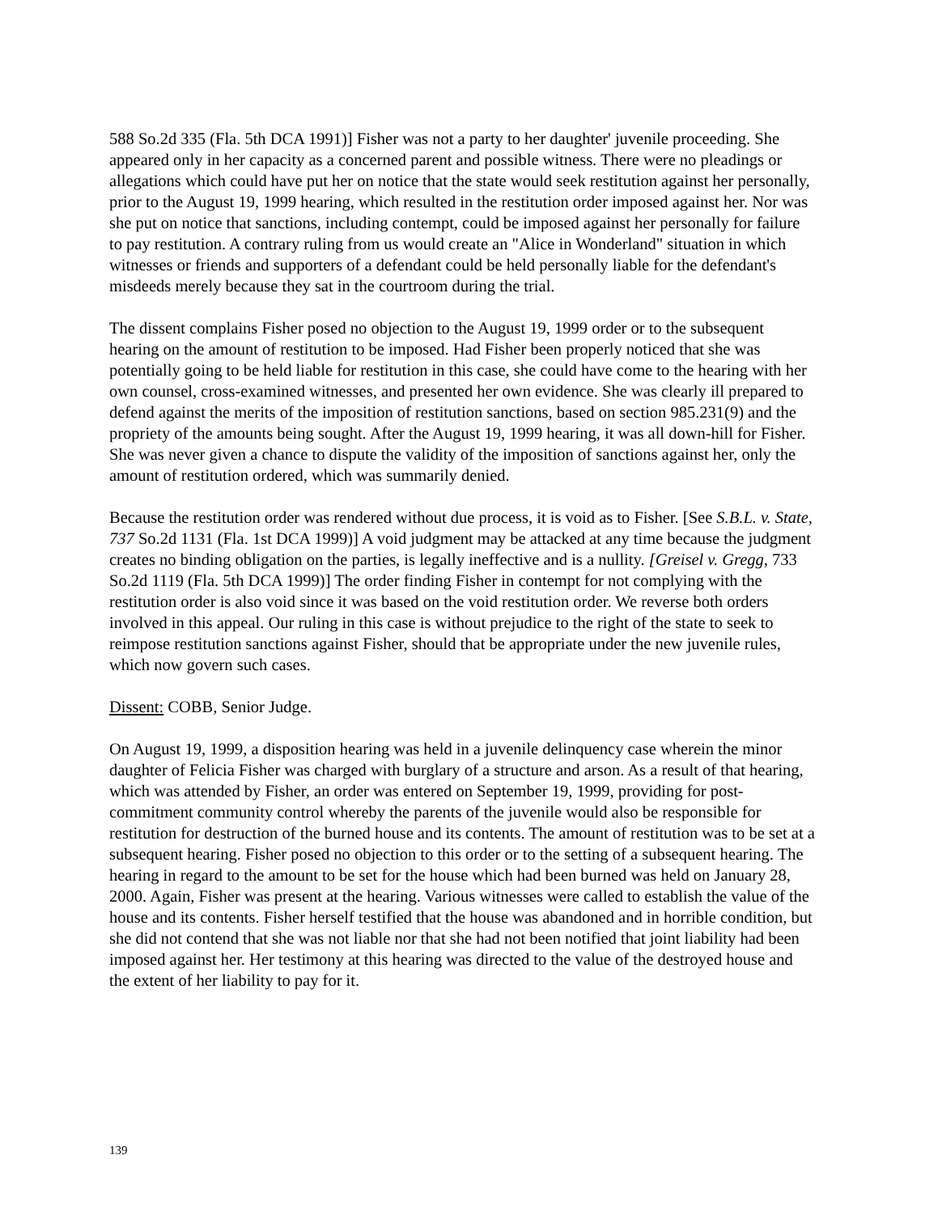588 So.2d 335 (Fla. 5th DCA 1991)] Fisher was not a party to her daughter' juvenile proceeding. She appeared only in her capacity as a concerned parent and possible witness. There were no pleadings or allegations which could have put her on notice that the state would seek restitution against her personally, prior to the August 19, 1999 hearing, which resulted in the restitution order imposed against her. Nor was she put on notice that sanctions, including contempt, could be imposed against her personally for failure to pay restitution. A contrary ruling from us would create an "Alice in Wonderland" situation in which witnesses or friends and supporters of a defendant could be held personally liable for the defendant's misdeeds merely because they sat in the courtroom during the trial.
The dissent complains Fisher posed no objection to the August 19, 1999 order or to the subsequent hearing on the amount of restitution to be imposed. Had Fisher been properly noticed that she was potentially going to be held liable for restitution in this case, she could have come to the hearing with her own counsel, cross-examined witnesses, and presented her own evidence. She was clearly ill prepared to defend against the merits of the imposition of restitution sanctions, based on section 985.231(9) and the propriety of the amounts being sought. After the August 19, 1999 hearing, it was all down-hill for Fisher. She was never given a chance to dispute the validity of the imposition of sanctions against her, only the amount of restitution ordered, which was summarily denied.
Because the restitution order was rendered without due process, it is void as to Fisher. [See S.B.L. v. State, 737 So.2d 1131 (Fla. 1st DCA 1999)] A void judgment may be attacked at any time because the judgment creates no binding obligation on the parties, is legally ineffective and is a nullity. [Greisel v. Gregg, 733 So.2d 1119 (Fla. 5th DCA 1999)] The order finding Fisher in contempt for not complying with the restitution order is also void since it was based on the void restitution order. We reverse both orders involved in this appeal. Our ruling in this case is without prejudice to the right of the state to seek to reimpose restitution sanctions against Fisher, should that be appropriate under the new juvenile rules, which now govern such cases.
Dissent: COBB, Senior Judge.
On August 19, 1999, a disposition hearing was held in a juvenile delinquency case wherein the minor daughter of Felicia Fisher was charged with burglary of a structure and arson. As a result of that hearing, which was attended by Fisher, an order was entered on September 19, 1999, providing for post-commitment community control whereby the parents of the juvenile would also be responsible for restitution for destruction of the burned house and its contents. The amount of restitution was to be set at a subsequent hearing. Fisher posed no objection to this order or to the setting of a subsequent hearing. The hearing in regard to the amount to be set for the house which had been burned was held on January 28, 2000. Again, Fisher was present at the hearing. Various witnesses were called to establish the value of the house and its contents. Fisher herself testified that the house was abandoned and in horrible condition, but she did not contend that she was not liable nor that she had not been notified that joint liability had been imposed against her. Her testimony at this hearing was directed to the value of the destroyed house and the extent of her liability to pay for it.
139